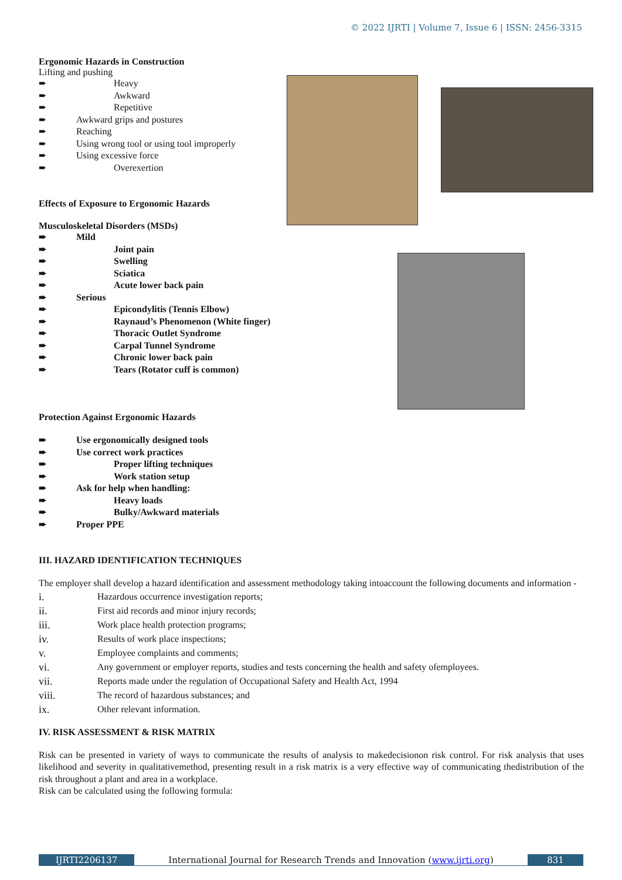© 2022 IJRTI | Volume 7, Issue 6 | ISSN: 2456-3315
Ergonomic Hazards in Construction
Lifting and pushing
➨ Heavy
➨ Awkward
➨ Repetitive
➨ Awkward grips and postures
➨ Reaching
➨ Using wrong tool or using tool improperly
➨ Using excessive force
➨ Overexertion
Effects of Exposure to Ergonomic Hazards
Musculoskeletal Disorders (MSDs)
➨ Mild
➨ Joint pain
➨ Swelling
➨ Sciatica
➨ Acute lower back pain
➨ Serious
➨ Epicondylitis (Tennis Elbow)
➨ Raynaud’s Phenomenon (White finger)
➨ Thoracic Outlet Syndrome
➨ Carpal Tunnel Syndrome
➨ Chronic lower back pain
➨ Tears (Rotator cuff is common)
Protection Against Ergonomic Hazards
➨ Use ergonomically designed tools
➨ Use correct work practices
➨ Proper lifting techniques
➨ Work station setup
➨ Ask for help when handling:
➨ Heavy loads
➨ Bulky/Awkward materials
➨ Proper PPE
III. HAZARD IDENTIFICATION TECHNIQUES
The employer shall develop a hazard identification and assessment methodology taking intoaccount the following documents and information -
i. Hazardous occurrence investigation reports;
ii. First aid records and minor injury records;
iii. Work place health protection programs;
iv. Results of work place inspections;
v. Employee complaints and comments;
vi. Any government or employer reports, studies and tests concerning the health and safety ofemployees.
vii. Reports made under the regulation of Occupational Safety and Health Act, 1994
viii. The record of hazardous substances; and
ix. Other relevant information.
IV. RISK ASSESSMENT & RISK MATRIX
Risk can be presented in variety of ways to communicate the results of analysis to makedecisionon risk control. For risk analysis that uses likelihood and severity in qualitativemethod, presenting result in a risk matrix is a very effective way of communicating thedistribution of the risk throughout a plant and area in a workplace.
Risk can be calculated using the following formula:
IJRTI2206137 International Journal for Research Trends and Innovation (www.ijrti.org)
831